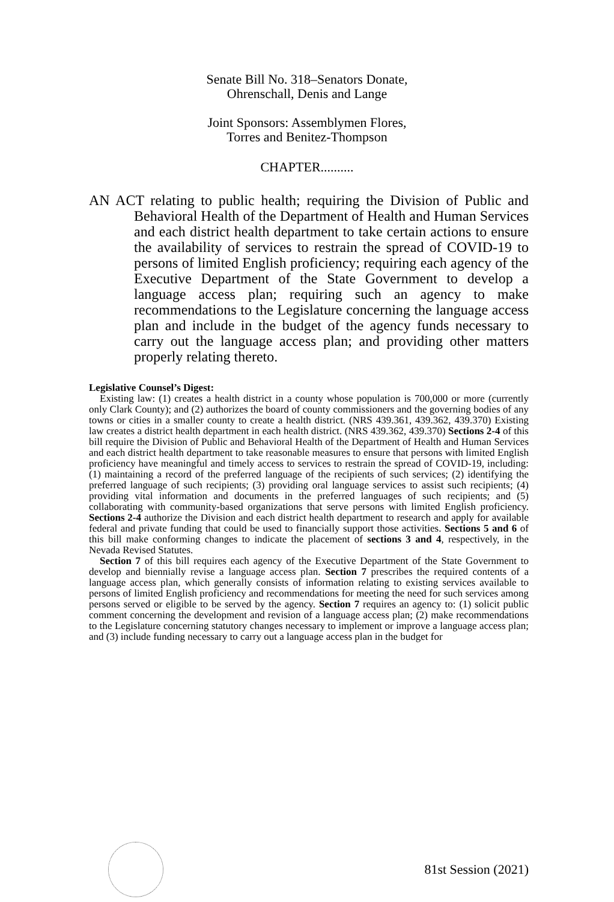Senate Bill No. 318–Senators Donate,
Ohrenschall, Denis and Lange
Joint Sponsors: Assemblymen Flores,
Torres and Benitez-Thompson
CHAPTER..........
AN ACT relating to public health; requiring the Division of Public and Behavioral Health of the Department of Health and Human Services and each district health department to take certain actions to ensure the availability of services to restrain the spread of COVID-19 to persons of limited English proficiency; requiring each agency of the Executive Department of the State Government to develop a language access plan; requiring such an agency to make recommendations to the Legislature concerning the language access plan and include in the budget of the agency funds necessary to carry out the language access plan; and providing other matters properly relating thereto.
Legislative Counsel’s Digest:
Existing law: (1) creates a health district in a county whose population is 700,000 or more (currently only Clark County); and (2) authorizes the board of county commissioners and the governing bodies of any towns or cities in a smaller county to create a health district. (NRS 439.361, 439.362, 439.370) Existing law creates a district health department in each health district. (NRS 439.362, 439.370) Sections 2-4 of this bill require the Division of Public and Behavioral Health of the Department of Health and Human Services and each district health department to take reasonable measures to ensure that persons with limited English proficiency have meaningful and timely access to services to restrain the spread of COVID-19, including: (1) maintaining a record of the preferred language of the recipients of such services; (2) identifying the preferred language of such recipients; (3) providing oral language services to assist such recipients; (4) providing vital information and documents in the preferred languages of such recipients; and (5) collaborating with community-based organizations that serve persons with limited English proficiency. Sections 2-4 authorize the Division and each district health department to research and apply for available federal and private funding that could be used to financially support those activities. Sections 5 and 6 of this bill make conforming changes to indicate the placement of sections 3 and 4, respectively, in the Nevada Revised Statutes.
Section 7 of this bill requires each agency of the Executive Department of the State Government to develop and biennially revise a language access plan. Section 7 prescribes the required contents of a language access plan, which generally consists of information relating to existing services available to persons of limited English proficiency and recommendations for meeting the need for such services among persons served or eligible to be served by the agency. Section 7 requires an agency to: (1) solicit public comment concerning the development and revision of a language access plan; (2) make recommendations to the Legislature concerning statutory changes necessary to implement or improve a language access plan; and (3) include funding necessary to carry out a language access plan in the budget for
81st Session (2021)